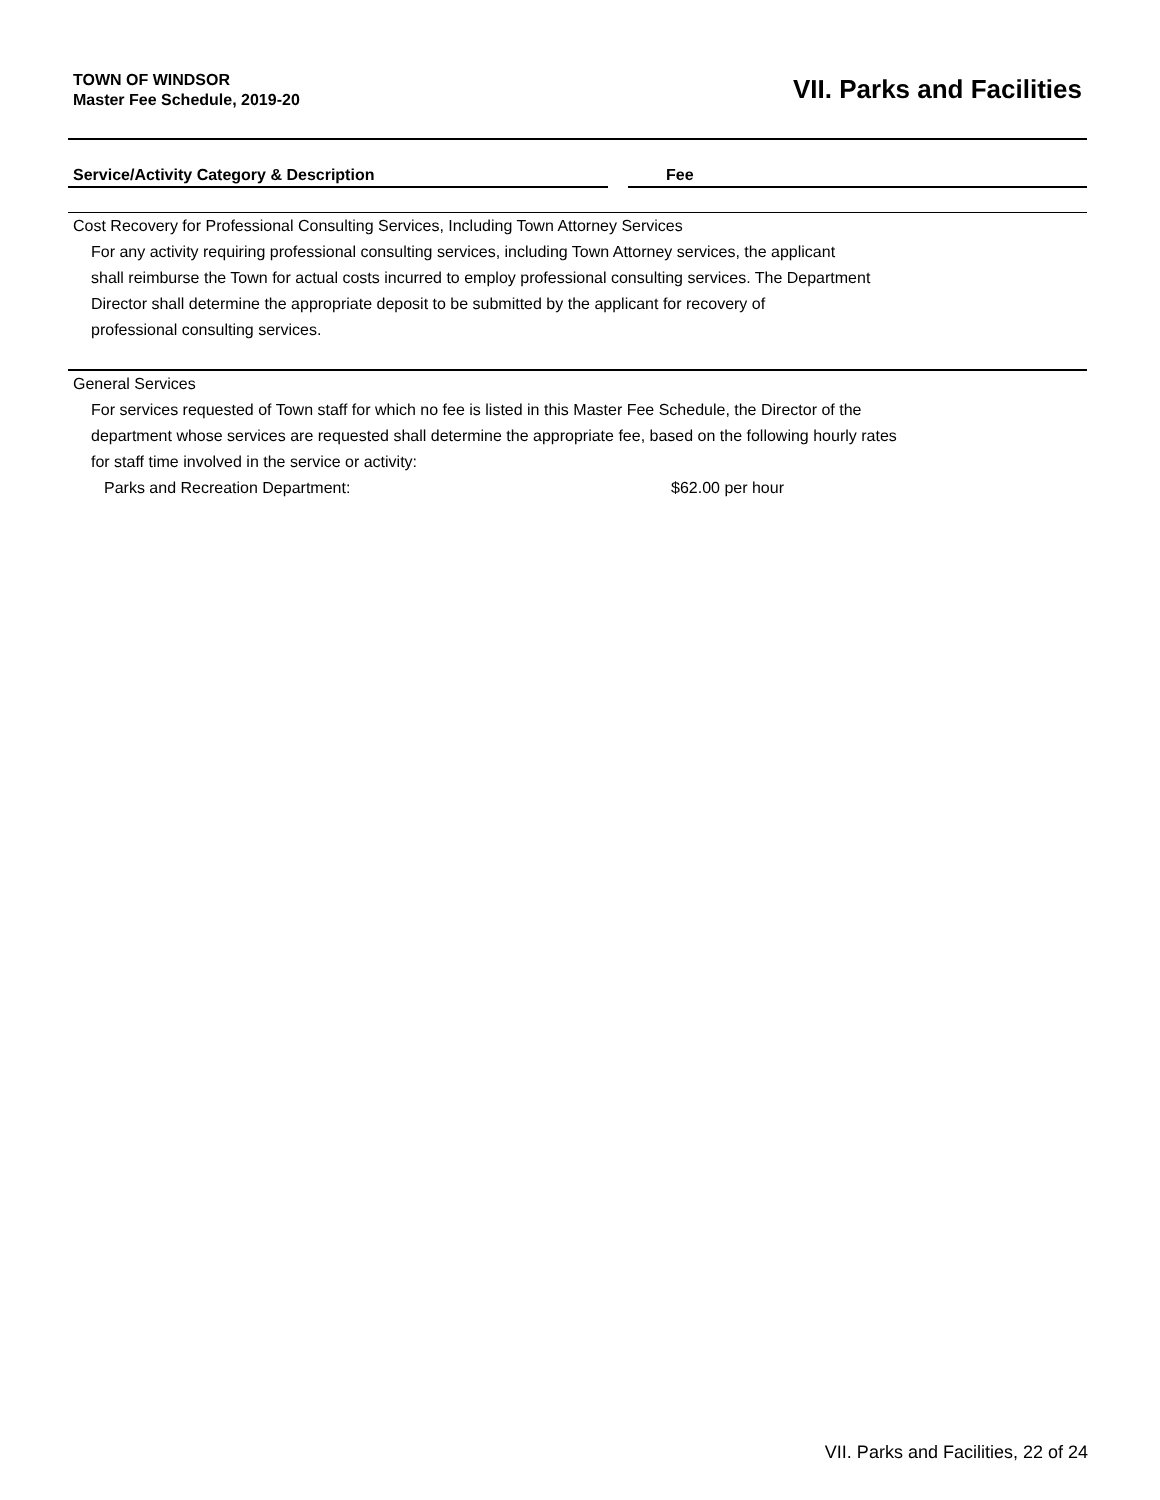TOWN OF WINDSOR
Master Fee Schedule, 2019-20
VII. Parks and Facilities
| Service/Activity Category & Description | | Fee |
| --- | --- | --- |
| Cost Recovery for Professional Consulting Services, Including Town Attorney Services | | |
| For any activity requiring professional consulting services, including Town Attorney services, the applicant | | |
| shall reimburse the Town for actual costs incurred to employ professional consulting services. The Department | | |
| Director shall determine the appropriate deposit to be submitted by the applicant for recovery of | | |
| professional consulting services. | | |
| General Services | | |
| For services requested of Town staff for which no fee is listed in this Master Fee Schedule, the Director of the | | |
| department whose services are requested shall determine the appropriate fee, based on the following hourly rates | | |
| for staff time involved in the service or activity: | | |
| Parks and Recreation Department: | | $62.00 per hour |
VII. Parks and Facilities, 22 of 24